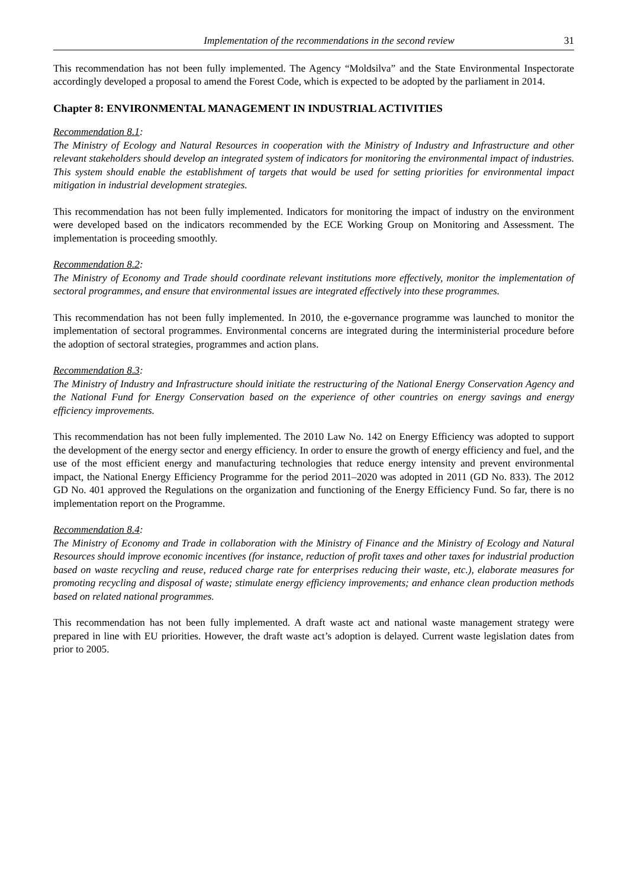Implementation of the recommendations in the second review 31
This recommendation has not been fully implemented. The Agency “Moldsilva” and the State Environmental Inspectorate accordingly developed a proposal to amend the Forest Code, which is expected to be adopted by the parliament in 2014.
Chapter 8: ENVIRONMENTAL MANAGEMENT IN INDUSTRIAL ACTIVITIES
Recommendation 8.1:
The Ministry of Ecology and Natural Resources in cooperation with the Ministry of Industry and Infrastructure and other relevant stakeholders should develop an integrated system of indicators for monitoring the environmental impact of industries. This system should enable the establishment of targets that would be used for setting priorities for environmental impact mitigation in industrial development strategies.
This recommendation has not been fully implemented. Indicators for monitoring the impact of industry on the environment were developed based on the indicators recommended by the ECE Working Group on Monitoring and Assessment. The implementation is proceeding smoothly.
Recommendation 8.2:
The Ministry of Economy and Trade should coordinate relevant institutions more effectively, monitor the implementation of sectoral programmes, and ensure that environmental issues are integrated effectively into these programmes.
This recommendation has not been fully implemented. In 2010, the e-governance programme was launched to monitor the implementation of sectoral programmes. Environmental concerns are integrated during the interministerial procedure before the adoption of sectoral strategies, programmes and action plans.
Recommendation 8.3:
The Ministry of Industry and Infrastructure should initiate the restructuring of the National Energy Conservation Agency and the National Fund for Energy Conservation based on the experience of other countries on energy savings and energy efficiency improvements.
This recommendation has not been fully implemented. The 2010 Law No. 142 on Energy Efficiency was adopted to support the development of the energy sector and energy efficiency. In order to ensure the growth of energy efficiency and fuel, and the use of the most efficient energy and manufacturing technologies that reduce energy intensity and prevent environmental impact, the National Energy Efficiency Programme for the period 2011–2020 was adopted in 2011 (GD No. 833). The 2012 GD No. 401 approved the Regulations on the organization and functioning of the Energy Efficiency Fund. So far, there is no implementation report on the Programme.
Recommendation 8.4:
The Ministry of Economy and Trade in collaboration with the Ministry of Finance and the Ministry of Ecology and Natural Resources should improve economic incentives (for instance, reduction of profit taxes and other taxes for industrial production based on waste recycling and reuse, reduced charge rate for enterprises reducing their waste, etc.), elaborate measures for promoting recycling and disposal of waste; stimulate energy efficiency improvements; and enhance clean production methods based on related national programmes.
This recommendation has not been fully implemented. A draft waste act and national waste management strategy were prepared in line with EU priorities. However, the draft waste act’s adoption is delayed. Current waste legislation dates from prior to 2005.